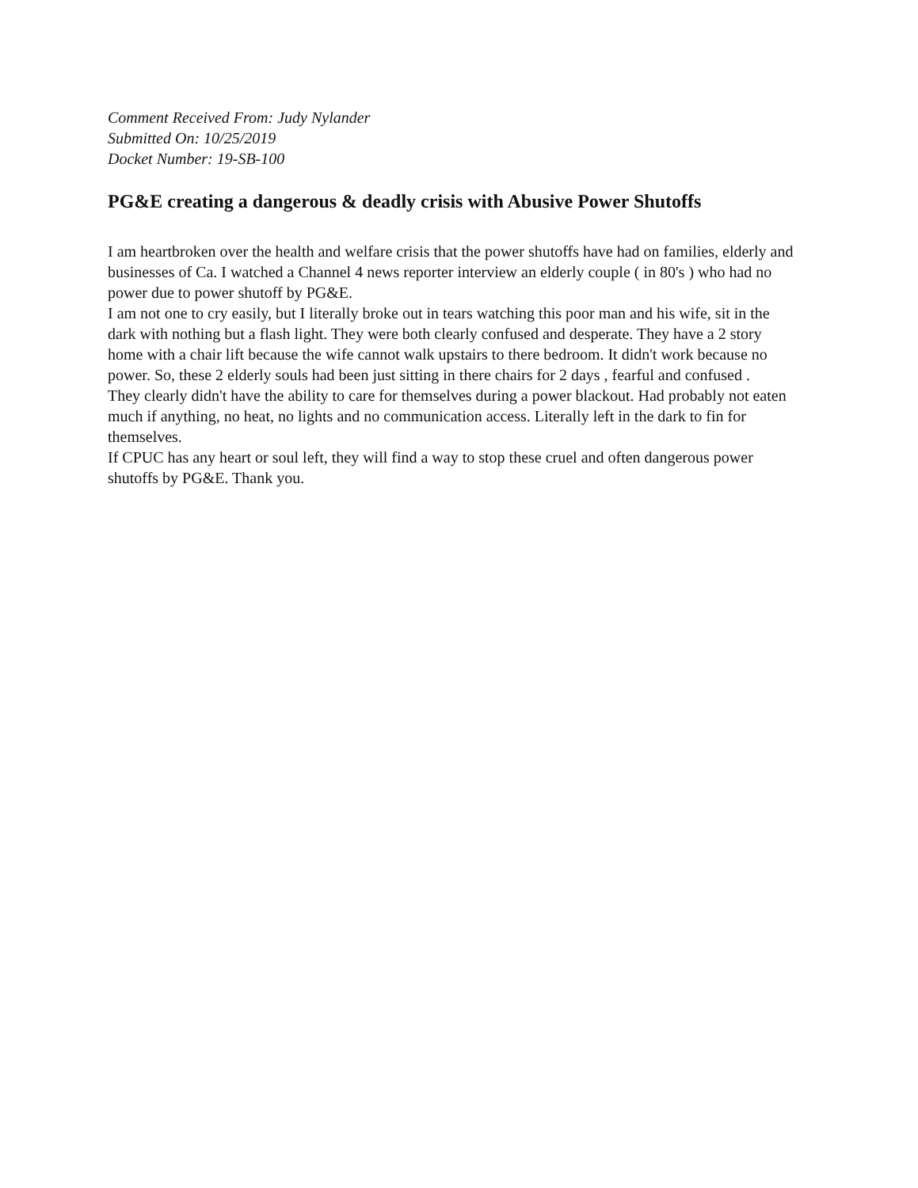Comment Received From: Judy Nylander
Submitted On: 10/25/2019
Docket Number: 19-SB-100
PG&E creating a dangerous & deadly crisis with Abusive Power Shutoffs
I am heartbroken over the health and welfare crisis that the power shutoffs have had on families, elderly and businesses of Ca. I watched a Channel 4 news reporter interview an elderly couple ( in 80's ) who had no power due to power shutoff by PG&E.
I am not one to cry easily, but I literally broke out in tears watching this poor man and his wife, sit in the dark with nothing but a flash light. They were both clearly confused and desperate. They have a 2 story home with a chair lift because the wife cannot walk upstairs to there bedroom. It didn't work because no power. So, these 2 elderly souls had been just sitting in there chairs for 2 days , fearful and confused .
They clearly didn't have the ability to care for themselves during a power blackout. Had probably not eaten much if anything, no heat, no lights and no communication access. Literally left in the dark to fin for themselves.
If CPUC has any heart or soul left, they will find a way to stop these cruel and often dangerous power shutoffs by PG&E. Thank you.